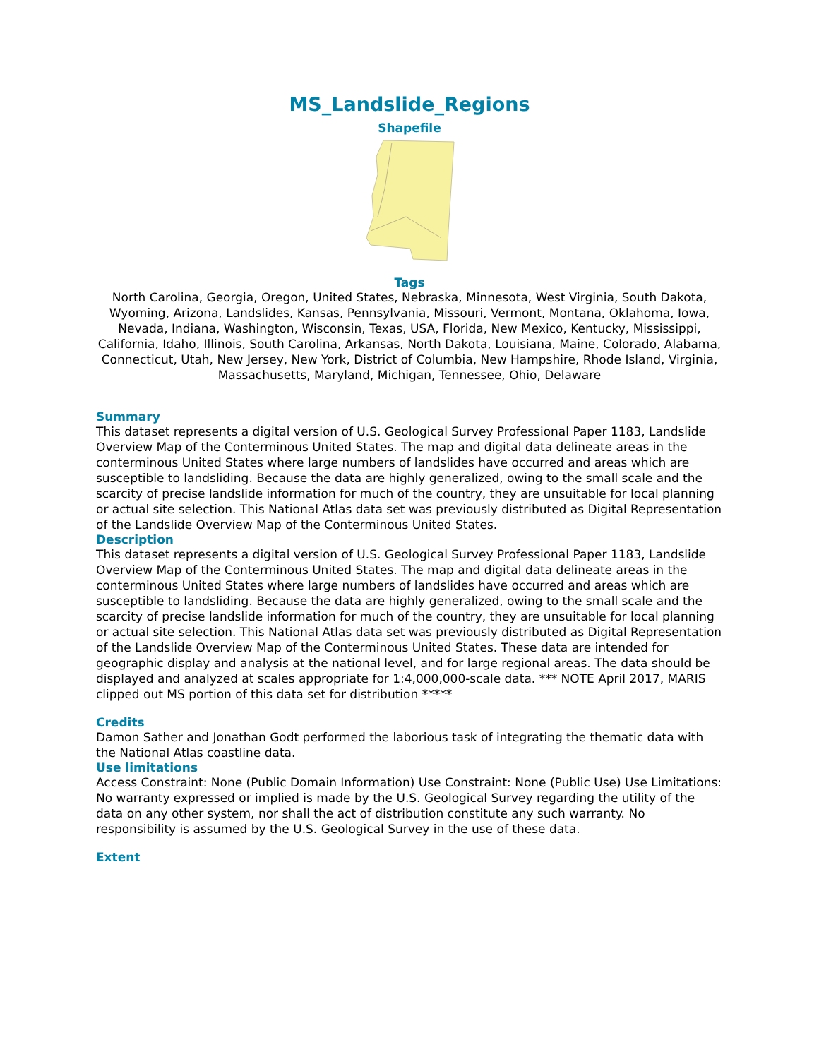MS_Landslide_Regions
Shapefile
Tags
North Carolina, Georgia, Oregon, United States, Nebraska, Minnesota, West Virginia, South Dakota, Wyoming, Arizona, Landslides, Kansas, Pennsylvania, Missouri, Vermont, Montana, Oklahoma, Iowa, Nevada, Indiana, Washington, Wisconsin, Texas, USA, Florida, New Mexico, Kentucky, Mississippi, California, Idaho, Illinois, South Carolina, Arkansas, North Dakota, Louisiana, Maine, Colorado, Alabama, Connecticut, Utah, New Jersey, New York, District of Columbia, New Hampshire, Rhode Island, Virginia, Massachusetts, Maryland, Michigan, Tennessee, Ohio, Delaware
Summary
This dataset represents a digital version of U.S. Geological Survey Professional Paper 1183, Landslide Overview Map of the Conterminous United States. The map and digital data delineate areas in the conterminous United States where large numbers of landslides have occurred and areas which are susceptible to landsliding. Because the data are highly generalized, owing to the small scale and the scarcity of precise landslide information for much of the country, they are unsuitable for local planning or actual site selection. This National Atlas data set was previously distributed as Digital Representation of the Landslide Overview Map of the Conterminous United States.
Description
This dataset represents a digital version of U.S. Geological Survey Professional Paper 1183, Landslide Overview Map of the Conterminous United States. The map and digital data delineate areas in the conterminous United States where large numbers of landslides have occurred and areas which are susceptible to landsliding. Because the data are highly generalized, owing to the small scale and the scarcity of precise landslide information for much of the country, they are unsuitable for local planning or actual site selection. This National Atlas data set was previously distributed as Digital Representation of the Landslide Overview Map of the Conterminous United States. These data are intended for geographic display and analysis at the national level, and for large regional areas. The data should be displayed and analyzed at scales appropriate for 1:4,000,000-scale data. *** NOTE April 2017, MARIS clipped out MS portion of this data set for distribution *****
Credits
Damon Sather and Jonathan Godt performed the laborious task of integrating the thematic data with the National Atlas coastline data.
Use limitations
Access Constraint: None (Public Domain Information) Use Constraint: None (Public Use) Use Limitations: No warranty expressed or implied is made by the U.S. Geological Survey regarding the utility of the data on any other system, nor shall the act of distribution constitute any such warranty. No responsibility is assumed by the U.S. Geological Survey in the use of these data.
Extent